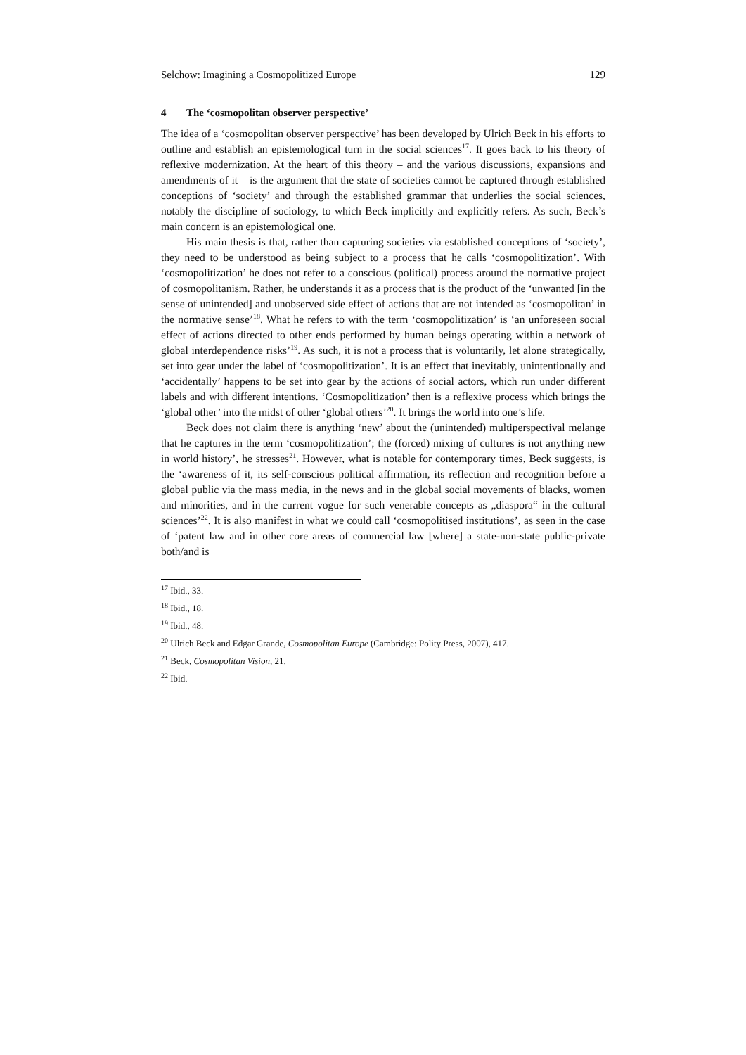Selchow: Imagining a Cosmopolitized Europe 129
4 The ‘cosmopolitan observer perspective’
The idea of a ‘cosmopolitan observer perspective’ has been developed by Ulrich Beck in his efforts to outline and establish an epistemological turn in the social sciences<sup>17</sup>. It goes back to his theory of reflexive modernization. At the heart of this theory – and the various discussions, expansions and amendments of it – is the argument that the state of societies cannot be captured through established conceptions of ‘society’ and through the established grammar that underlies the social sciences, notably the discipline of sociology, to which Beck implicitly and explicitly refers. As such, Beck’s main concern is an epistemological one.
His main thesis is that, rather than capturing societies via established conceptions of ‘society’, they need to be understood as being subject to a process that he calls ‘cosmopolitization’. With ‘cosmopolitization’ he does not refer to a conscious (political) process around the normative project of cosmopolitanism. Rather, he understands it as a process that is the product of the ‘unwanted [in the sense of unintended] and unobserved side effect of actions that are not intended as ‘cosmopolitan’ in the normative sense’<sup>18</sup>. What he refers to with the term ‘cosmopolitization’ is ‘an unforeseen social effect of actions directed to other ends performed by human beings operating within a network of global interdependence risks’<sup>19</sup>. As such, it is not a process that is voluntarily, let alone strategically, set into gear under the label of ‘cosmopolitization’. It is an effect that inevitably, unintentionally and ‘accidentally’ happens to be set into gear by the actions of social actors, which run under different labels and with different intentions. ‘Cosmopolitization’ then is a reflexive process which brings the ‘global other’ into the midst of other ‘global others’<sup>20</sup>. It brings the world into one’s life.
Beck does not claim there is anything ‘new’ about the (unintended) multiperspectival melange that he captures in the term ‘cosmopolitization’; the (forced) mixing of cultures is not anything new in world history’, he stresses<sup>21</sup>. However, what is notable for contemporary times, Beck suggests, is the ‘awareness of it, its self-conscious political affirmation, its reflection and recognition before a global public via the mass media, in the news and in the global social movements of blacks, women and minorities, and in the current vogue for such venerable concepts as „diaspora“ in the cultural sciences’<sup>22</sup>. It is also manifest in what we could call ‘cosmopolitised institutions’, as seen in the case of ‘patent law and in other core areas of commercial law [where] a state-non-state public-private both/and is
<sup>17</sup> Ibid., 33.
<sup>18</sup> Ibid., 18.
<sup>19</sup> Ibid., 48.
<sup>20</sup> Ulrich Beck and Edgar Grande, Cosmopolitan Europe (Cambridge: Polity Press, 2007), 417.
<sup>21</sup> Beck, Cosmopolitan Vision, 21.
<sup>22</sup> Ibid.